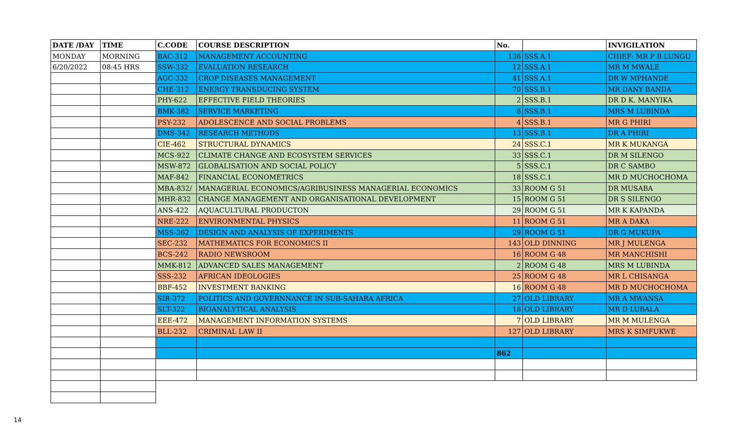| DATE /DAY | TIME | C.CODE | COURSE DESCRIPTION | No. | | INVIGILATION |
| --- | --- | --- | --- | --- | --- | --- |
| MONDAY | MORNING | BAC-312 | MANAGEMENT ACCOUNTING | 136 | SSS.A.1 | CHIEF: MR P B LUNGU |
| 6/20/2022 | 08:45 HRS | SSW-332 | EVALUATION RESEARCH | 12 | SSS.A.1 | MR M MWALE |
| | | AGC-332 | CROP DISEASES MANAGEMENT | 41 | SSS.A.1 | DR W MPHANDE |
| | | CHE-312 | ENERGY TRANSDUCING SYSTEM | 70 | SSS.B.1 | MR DANY BANDA |
| | | PHY-622 | EFFECTIVE FIELD THEORIES | 2 | SSS.B.1 | DR D K. MANYIKA |
| | | BMK-382 | SERVICE MARKETING | 6 | SSS.B.1 | MRS M LUBINDA |
| | | PSY-232 | ADOLESCENCE AND SOCIAL PROBLEMS | 4 | SSS.B.1 | MR G PHIRI |
| | | DMS-342 | RESEARCH METHODS | 13 | SSS.B.1 | DR A PHIRI |
| | | CIE-462 | STRUCTURAL DYNAMICS | 24 | SSS.C.1 | MR K MUKANGA |
| | | MCS-922 | CLIMATE CHANGE AND ECOSYSTEM SERVICES | 33 | SSS.C.1 | DR M SILENGO |
| | | MSW-872 | GLOBALISATION AND SOCIAL POLICY | 5 | SSS.C.1 | DR C SAMBO |
| | | MAF-842 | FINANCIAL ECONOMETRICS | 18 | SSS.C.1 | MR D MUCHOCHOMA |
| | | MBA-832/ | MANAGERIAL ECONOMICS/AGRIBUSINESS MANAGERIAL ECONOMICS | 33 | ROOM G 51 | DR MUSABA |
| | | MHR-832 | CHANGE MANAGEMENT AND ORGANISATIONAL DEVELOPMENT | 15 | ROOM G 51 | DR S SILENGO |
| | | ANS-422 | AQUACULTURAL PRODUCTON | 29 | ROOM G 51 | MR K KAPANDA |
| | | NRE-222 | ENVIRONMENTAL PHYSICS | 11 | ROOM G 51 | MR A DAKA |
| | | MSS-362 | DESIGN AND ANALYSIS OF EXPERIMENTS | 29 | ROOM G 51 | DR G MUKUPA |
| | | SEC-232 | MATHEMATICS FOR ECONOMICS II | 143 | OLD DINNING | MR J MULENGA |
| | | BCS-242 | RADIO NEWSROOM | 16 | ROOM G 48 | MR MANCHISHI |
| | | MMK-812 | ADVANCED SALES MANAGEMENT | 2 | ROOM G 48 | MRS M LUBINDA |
| | | SSS-232 | AFRICAN IDEOLOGIES | 25 | ROOM G 48 | MR L CHISANGA |
| | | BBF-452 | INVESTMENT BANKING | 16 | ROOM G 48 | MR D MUCHOCHOMA |
| | | SIR-372 | POLITICS AND GOVERNNANCE IN SUB-SAHARA AFRICA | 27 | OLD LIBRARY | MR A MWANSA |
| | | SLT-322 | BIOANALYTICAL ANALYSIS | 18 | OLD LIBRARY | MR D LUBALA |
| | | EEE-472 | MANAGEMENT INFORMATION SYSTEMS | 7 | OLD LIBRARY | MR M MULENGA |
| | | BLL-232 | CRIMINAL LAW II | 127 | OLD LIBRARY | MRS K SIMFUKWE |
| | | | | 862 | | |
14